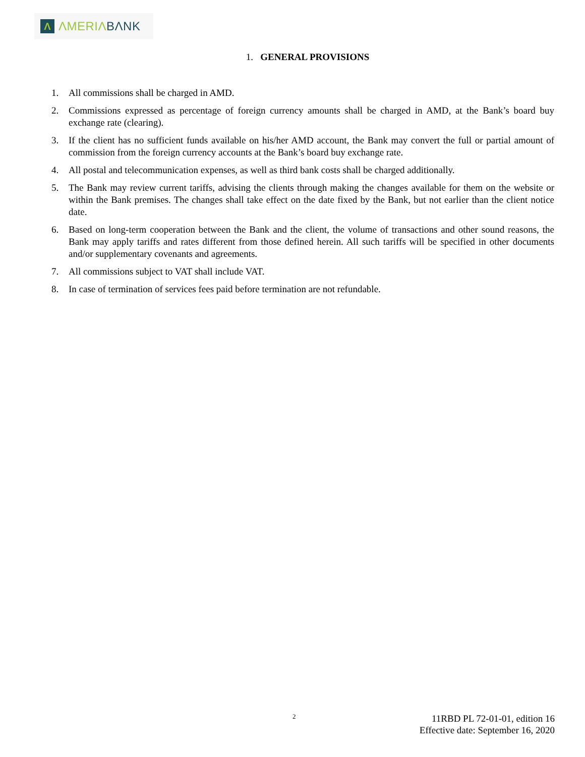Λ
ΛMERIΛ BΛNK
1. GENERAL PROVISIONS
1. All commissions shall be charged in AMD.
2. Commissions expressed as percentage of foreign currency amounts shall be charged in AMD, at the Bank’s board buy exchange rate (clearing).
3. If the client has no sufficient funds available on his/her AMD account, the Bank may convert the full or partial amount of commission from the foreign currency accounts at the Bank’s board buy exchange rate.
4. All postal and telecommunication expenses, as well as third bank costs shall be charged additionally.
5. The Bank may review current tariffs, advising the clients through making the changes available for them on the website or within the Bank premises. The changes shall take effect on the date fixed by the Bank, but not earlier than the client notice date.
6. Based on long-term cooperation between the Bank and the client, the volume of transactions and other sound reasons, the Bank may apply tariffs and rates different from those defined herein. All such tariffs will be specified in other documents and/or supplementary covenants and agreements.
7. All commissions subject to VAT shall include VAT.
8. In case of termination of services fees paid before termination are not refundable.
2
11RBD PL 72-01-01, edition 16
Effective date: September 16, 2020